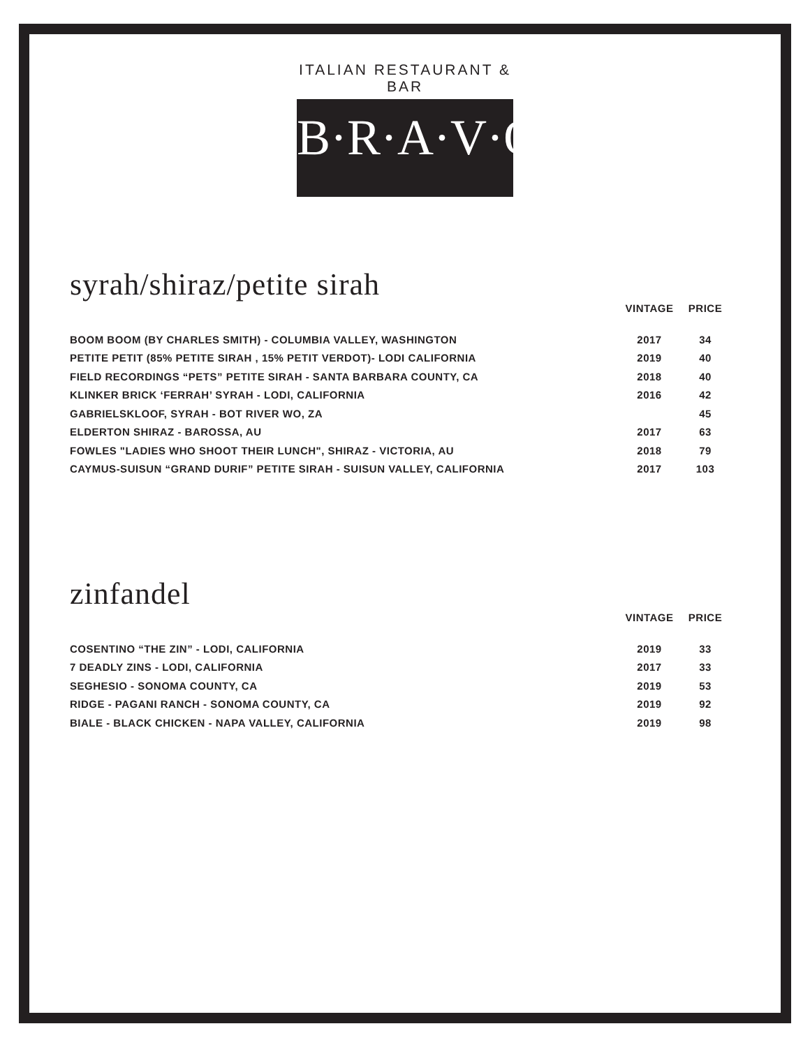ITALIAN RESTAURANT & BAR
B·R·A·V·O·!
syrah/shiraz/petite sirah
| | VINTAGE | PRICE |
| --- | --- | --- |
| BOOM BOOM (BY CHARLES SMITH) - COLUMBIA VALLEY, WASHINGTON | 2017 | 34 |
| PETITE PETIT (85% PETITE SIRAH , 15% PETIT VERDOT)- LODI CALIFORNIA | 2019 | 40 |
| FIELD RECORDINGS “PETS” PETITE SIRAH - SANTA BARBARA COUNTY, CA | 2018 | 40 |
| KLINKER BRICK ‘FERRAH’ SYRAH - LODI, CALIFORNIA | 2016 | 42 |
| GABRIELSKLOOF, SYRAH - BOT RIVER WO, ZA | | 45 |
| ELDERTON SHIRAZ - BAROSSA, AU | 2017 | 63 |
| FOWLES "LADIES WHO SHOOT THEIR LUNCH", SHIRAZ - VICTORIA, AU | 2018 | 79 |
| CAYMUS-SUISUN “GRAND DURIF” PETITE SIRAH - SUISUN VALLEY, CALIFORNIA | 2017 | 103 |
zinfandel
| | VINTAGE | PRICE |
| --- | --- | --- |
| COSENTINO “THE ZIN” - LODI, CALIFORNIA | 2019 | 33 |
| 7 DEADLY ZINS - LODI, CALIFORNIA | 2017 | 33 |
| SEGHESIO - SONOMA COUNTY, CA | 2019 | 53 |
| RIDGE - PAGANI RANCH - SONOMA COUNTY, CA | 2019 | 92 |
| BIALE - BLACK CHICKEN - NAPA VALLEY, CALIFORNIA | 2019 | 98 |